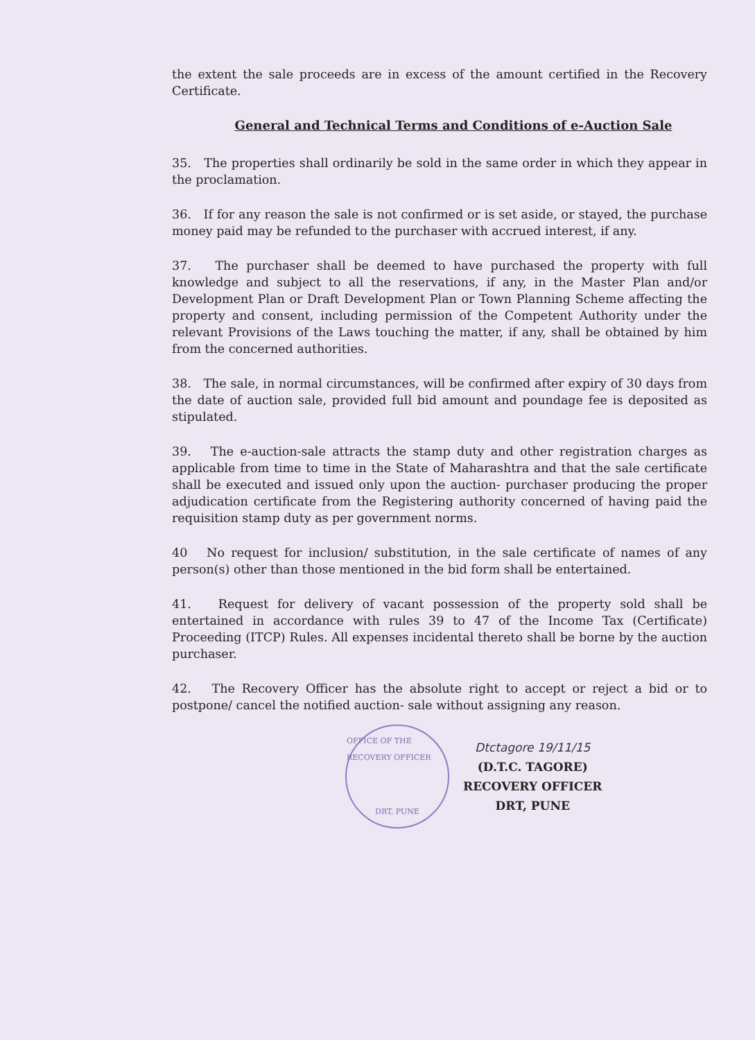the extent the sale proceeds are in excess of the amount certified in the Recovery Certificate.
General and Technical Terms and Conditions of e-Auction Sale
35. The properties shall ordinarily be sold in the same order in which they appear in the proclamation.
36. If for any reason the sale is not confirmed or is set aside, or stayed, the purchase money paid may be refunded to the purchaser with accrued interest, if any.
37. The purchaser shall be deemed to have purchased the property with full knowledge and subject to all the reservations, if any, in the Master Plan and/or Development Plan or Draft Development Plan or Town Planning Scheme affecting the property and consent, including permission of the Competent Authority under the relevant Provisions of the Laws touching the matter, if any, shall be obtained by him from the concerned authorities.
38. The sale, in normal circumstances, will be confirmed after expiry of 30 days from the date of auction sale, provided full bid amount and poundage fee is deposited as stipulated.
39. The e-auction-sale attracts the stamp duty and other registration charges as applicable from time to time in the State of Maharashtra and that the sale certificate shall be executed and issued only upon the auction- purchaser producing the proper adjudication certificate from the Registering authority concerned of having paid the requisition stamp duty as per government norms.
40 No request for inclusion/ substitution, in the sale certificate of names of any person(s) other than those mentioned in the bid form shall be entertained.
41. Request for delivery of vacant possession of the property sold shall be entertained in accordance with rules 39 to 47 of the Income Tax (Certificate) Proceeding (ITCP) Rules. All expenses incidental thereto shall be borne by the auction purchaser.
42. The Recovery Officer has the absolute right to accept or reject a bid or to postpone/ cancel the notified auction- sale without assigning any reason.
OFFICE OF THE RECOVERY OFFICER
DRT, PUNE
Dtctagore 19/11/15
(D.T.C. TAGORE)
RECOVERY OFFICER
DRT, PUNE